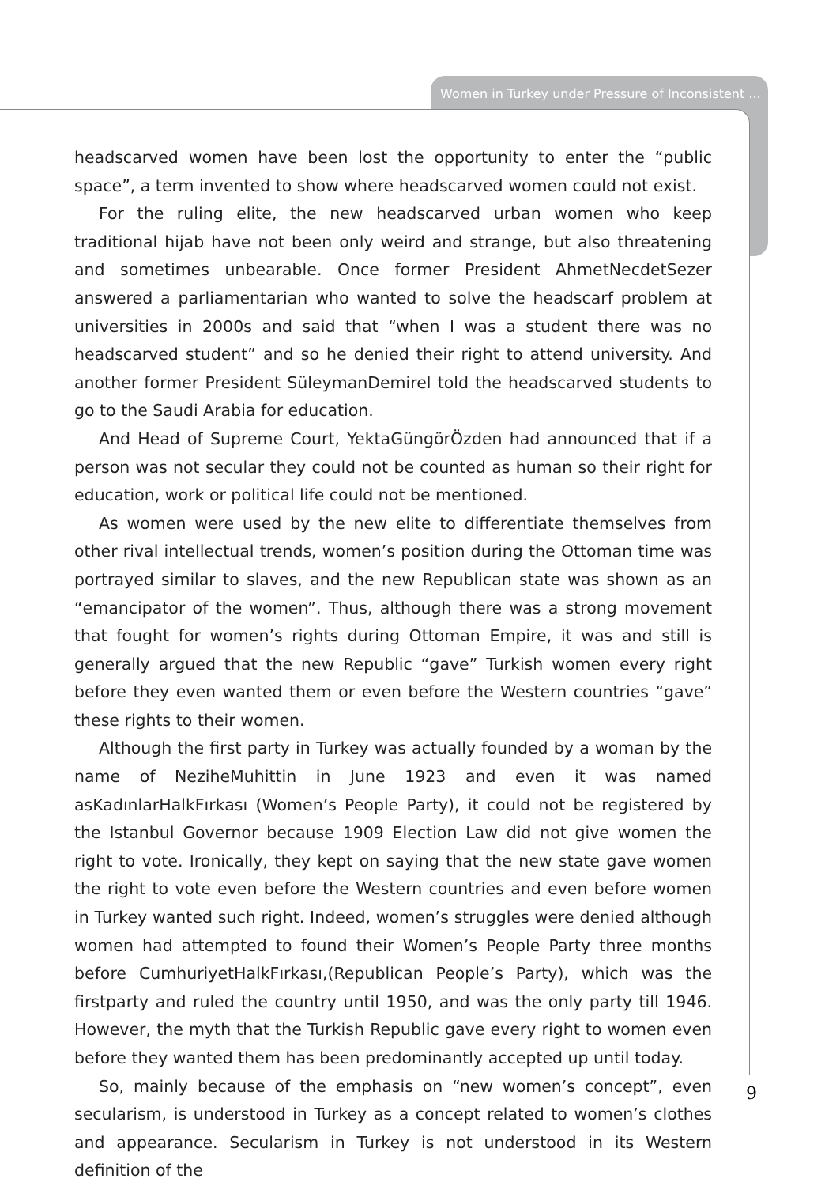Women in Turkey under Pressure of Inconsistent ...
headscarved women have been lost the opportunity to enter the “public space”, a term invented to show where headscarved women could not exist.
For the ruling elite, the new headscarved urban women who keep traditional hijab have not been only weird and strange, but also threatening and sometimes unbearable. Once former President AhmetNecdetSezer answered a parliamentarian who wanted to solve the headscarf problem at universities in 2000s and said that “when I was a student there was no headscarved student” and so he denied their right to attend university. And another former President SüleymanDemirel told the headscarved students to go to the Saudi Arabia for education.
And Head of Supreme Court, YektaGüngörÖzden had announced that if a person was not secular they could not be counted as human so their right for education, work or political life could not be mentioned.
As women were used by the new elite to differentiate themselves from other rival intellectual trends, women’s position during the Ottoman time was portrayed similar to slaves, and the new Republican state was shown as an “emancipator of the women”. Thus, although there was a strong movement that fought for women’s rights during Ottoman Empire, it was and still is generally argued that the new Republic “gave” Turkish women every right before they even wanted them or even before the Western countries “gave” these rights to their women.
Although the first party in Turkey was actually founded by a woman by the name of NeziheMuhittin in June 1923 and even it was named asKadınlarHalkFırkası (Women’s People Party), it could not be registered by the Istanbul Governor because 1909 Election Law did not give women the right to vote. Ironically, they kept on saying that the new state gave women the right to vote even before the Western countries and even before women in Turkey wanted such right. Indeed, women’s struggles were denied although women had attempted to found their Women’s People Party three months before CumhuriyetHalkFırkası,(Republican People’s Party), which was the firstparty and ruled the country until 1950, and was the only party till 1946. However, the myth that the Turkish Republic gave every right to women even before they wanted them has been predominantly accepted up until today.
So, mainly because of the emphasis on “new women’s concept”, even secularism, is understood in Turkey as a concept related to women’s clothes and appearance. Secularism in Turkey is not understood in its Western definition of the
9